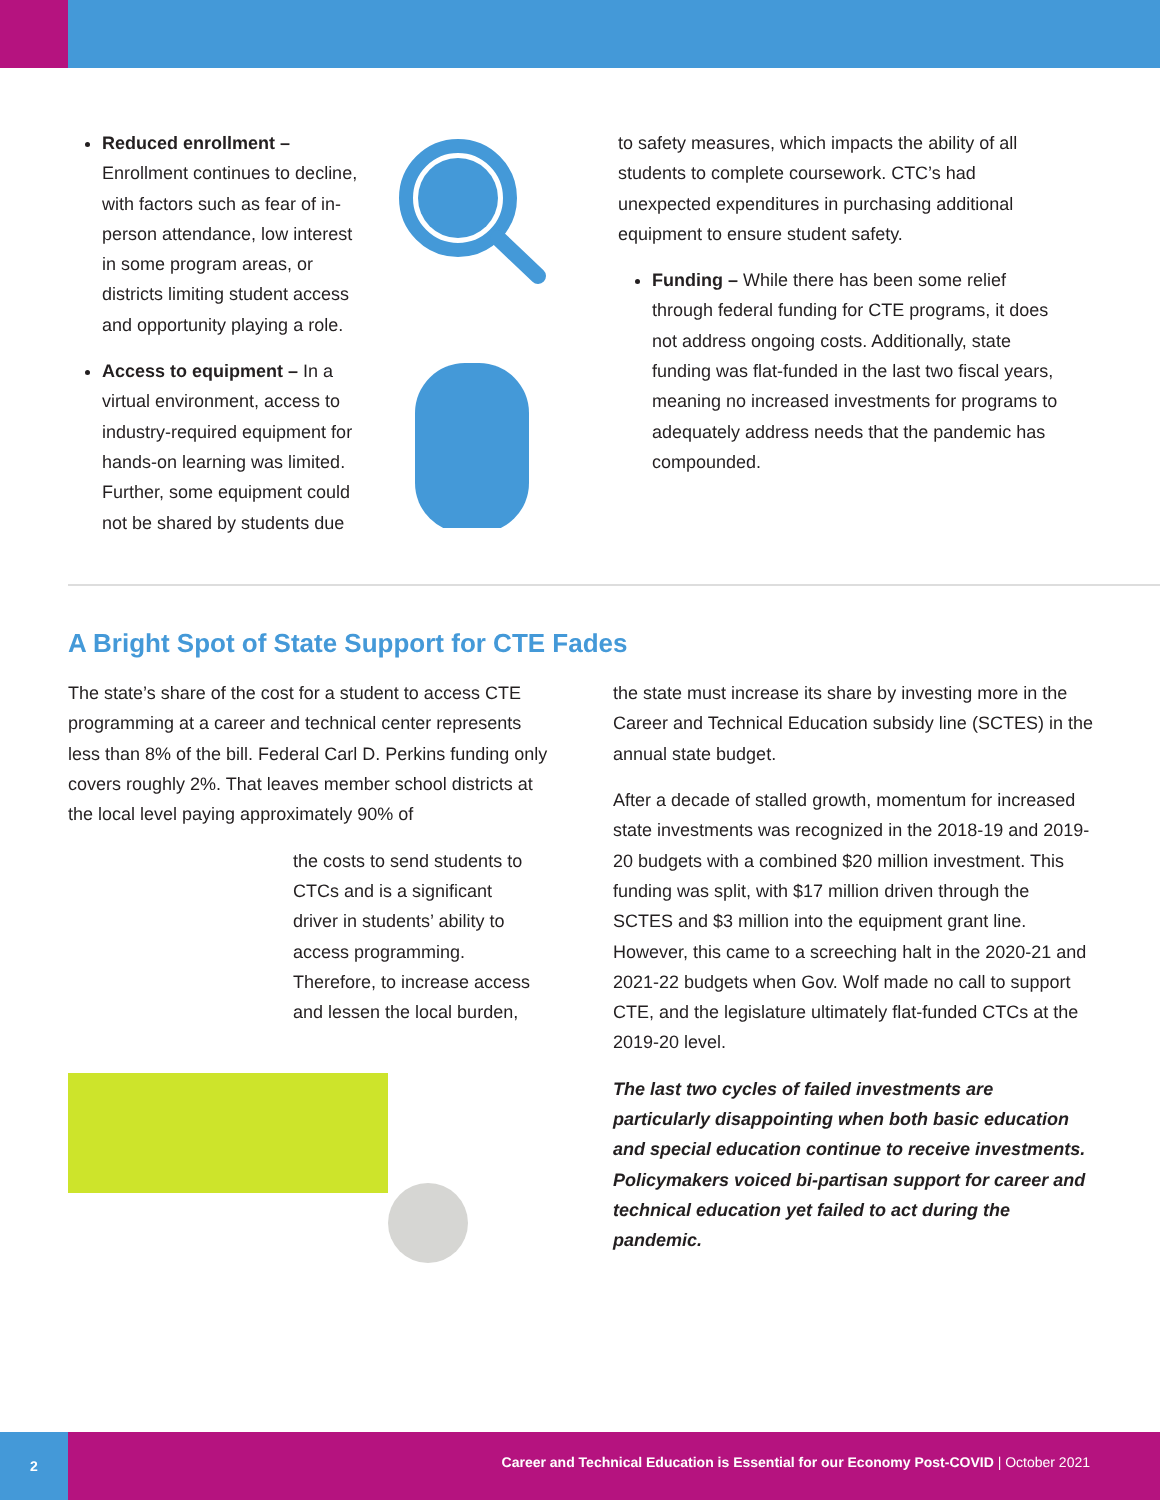Reduced enrollment – Enrollment continues to decline, with factors such as fear of in-person attendance, low interest in some program areas, or districts limiting student access and opportunity playing a role.
Access to equipment – In a virtual environment, access to industry-required equipment for hands-on learning was limited. Further, some equipment could not be shared by students due
to safety measures, which impacts the ability of all students to complete coursework. CTC’s had unexpected expenditures in purchasing additional equipment to ensure student safety.
Funding – While there has been some relief through federal funding for CTE programs, it does not address ongoing costs. Additionally, state funding was flat-funded in the last two fiscal years, meaning no increased investments for programs to adequately address needs that the pandemic has compounded.
A Bright Spot of State Support for CTE Fades
The state’s share of the cost for a student to access CTE programming at a career and technical center represents less than 8% of the bill. Federal Carl D. Perkins funding only covers roughly 2%. That leaves member school districts at the local level paying approximately 90% of
the costs to send students to CTCs and is a significant driver in students’ ability to access programming. Therefore, to increase access and lessen the local burden,
the state must increase its share by investing more in the Career and Technical Education subsidy line (SCTES) in the annual state budget.
After a decade of stalled growth, momentum for increased state investments was recognized in the 2018-19 and 2019-20 budgets with a combined $20 million investment. This funding was split, with $17 million driven through the SCTES and $3 million into the equipment grant line. However, this came to a screeching halt in the 2020-21 and 2021-22 budgets when Gov. Wolf made no call to support CTE, and the legislature ultimately flat-funded CTCs at the 2019-20 level.
The last two cycles of failed investments are particularly disappointing when both basic education and special education continue to receive investments. Policymakers voiced bi-partisan support for career and technical education yet failed to act during the pandemic.
2
Career and Technical Education is Essential for our Economy Post-COVID | October 2021